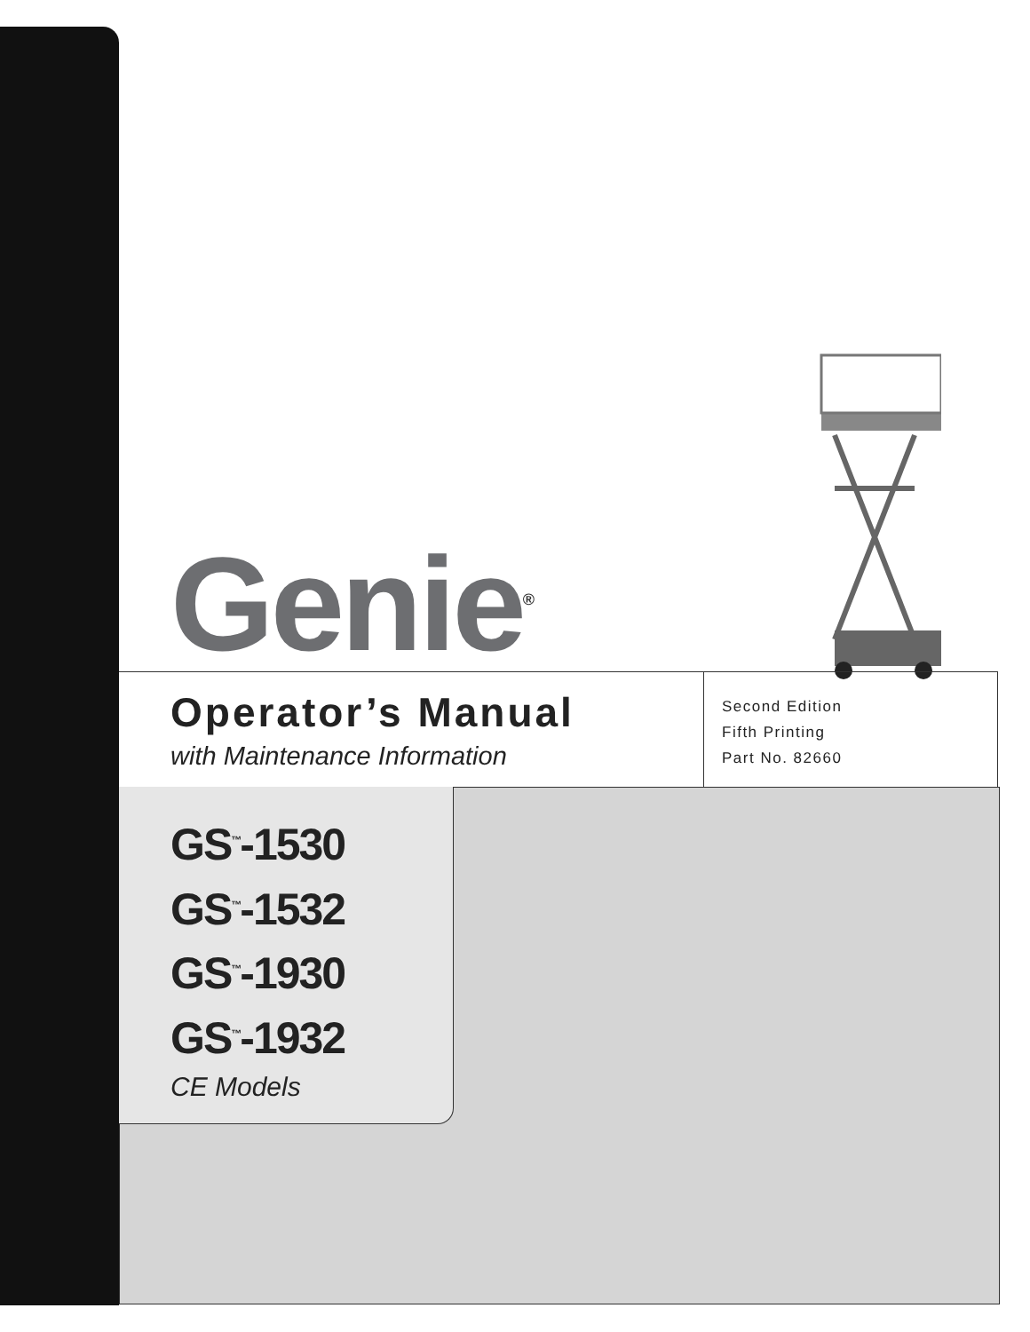Genie<sup>®</sup>
Operator’s Manual
with Maintenance Information
Second Edition
Fifth Printing
Part No. 82660
GS<sup>™</sup>-1530
GS<sup>™</sup>-1532
GS<sup>™</sup>-1930
GS<sup>™</sup>-1932
CE Models